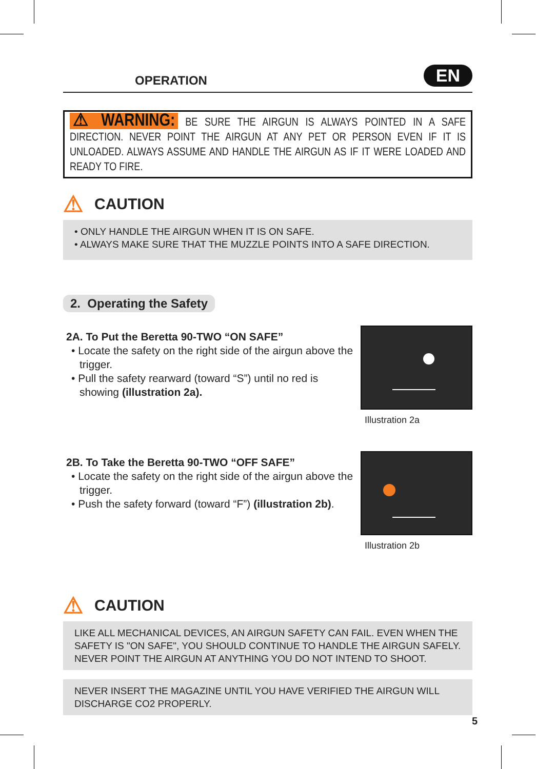OPERATION
EN
⚠ WARNING: BE SURE THE AIRGUN IS ALWAYS POINTED IN A SAFE DIRECTION. NEVER POINT THE AIRGUN AT ANY PET OR PERSON EVEN IF IT IS UNLOADED. ALWAYS ASSUME AND HANDLE THE AIRGUN AS IF IT WERE LOADED AND READY TO FIRE.
⚠ CAUTION
• ONLY HANDLE THE AIRGUN WHEN IT IS ON SAFE.
• ALWAYS MAKE SURE THAT THE MUZZLE POINTS INTO A SAFE DIRECTION.
2. Operating the Safety
2A. To Put the Beretta 90-TWO “ON SAFE”
• Locate the safety on the right side of the airgun above the trigger.
• Pull the safety rearward (toward “S”) until no red is showing (illustration 2a).
Illustration 2a
2B. To Take the Beretta 90-TWO “OFF SAFE”
• Locate the safety on the right side of the airgun above the trigger.
• Push the safety forward (toward “F”) (illustration 2b).
Illustration 2b
⚠ CAUTION
LIKE ALL MECHANICAL DEVICES, AN AIRGUN SAFETY CAN FAIL. EVEN WHEN THE SAFETY IS "ON SAFE", YOU SHOULD CONTINUE TO HANDLE THE AIRGUN SAFELY. NEVER POINT THE AIRGUN AT ANYTHING YOU DO NOT INTEND TO SHOOT.
NEVER INSERT THE MAGAZINE UNTIL YOU HAVE VERIFIED THE AIRGUN WILL DISCHARGE CO2 PROPERLY.
5